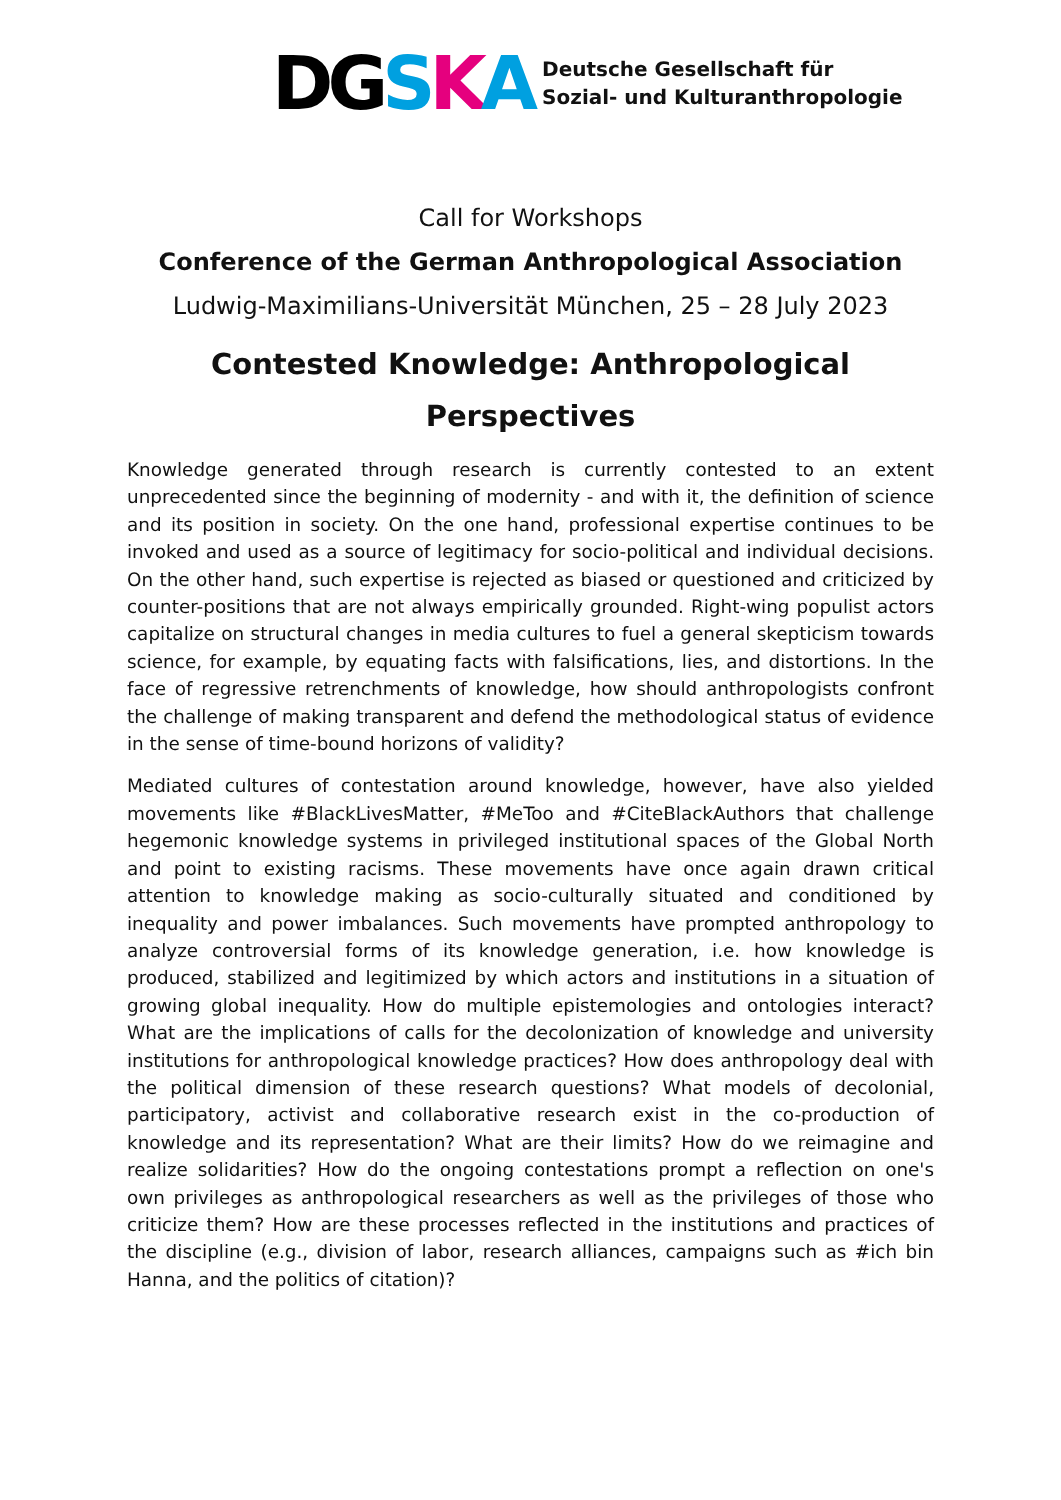DG S K A
Deutsche Gesellschaft für
Sozial- und Kulturanthropologie
Call for Workshops
Conference of the German Anthropological Association
Ludwig-Maximilians-Universität München, 25 – 28 July 2023
Contested Knowledge: Anthropological Perspectives
Knowledge generated through research is currently contested to an extent unprecedented since the beginning of modernity - and with it, the definition of science and its position in society. On the one hand, professional expertise continues to be invoked and used as a source of legitimacy for socio-political and individual decisions. On the other hand, such expertise is rejected as biased or questioned and criticized by counter-positions that are not always empirically grounded. Right-wing populist actors capitalize on structural changes in media cultures to fuel a general skepticism towards science, for example, by equating facts with falsifications, lies, and distortions. In the face of regressive retrenchments of knowledge, how should anthropologists confront the challenge of making transparent and defend the methodological status of evidence in the sense of time-bound horizons of validity?
Mediated cultures of contestation around knowledge, however, have also yielded movements like #BlackLivesMatter, #MeToo and #CiteBlackAuthors that challenge hegemonic knowledge systems in privileged institutional spaces of the Global North and point to existing racisms. These movements have once again drawn critical attention to knowledge making as socio-culturally situated and conditioned by inequality and power imbalances. Such movements have prompted anthropology to analyze controversial forms of its knowledge generation, i.e. how knowledge is produced, stabilized and legitimized by which actors and institutions in a situation of growing global inequality. How do multiple epistemologies and ontologies interact? What are the implications of calls for the decolonization of knowledge and university institutions for anthropological knowledge practices? How does anthropology deal with the political dimension of these research questions? What models of decolonial, participatory, activist and collaborative research exist in the co-production of knowledge and its representation? What are their limits? How do we reimagine and realize solidarities? How do the ongoing contestations prompt a reflection on one's own privileges as anthropological researchers as well as the privileges of those who criticize them? How are these processes reflected in the institutions and practices of the discipline (e.g., division of labor, research alliances, campaigns such as #ich bin Hanna, and the politics of citation)?